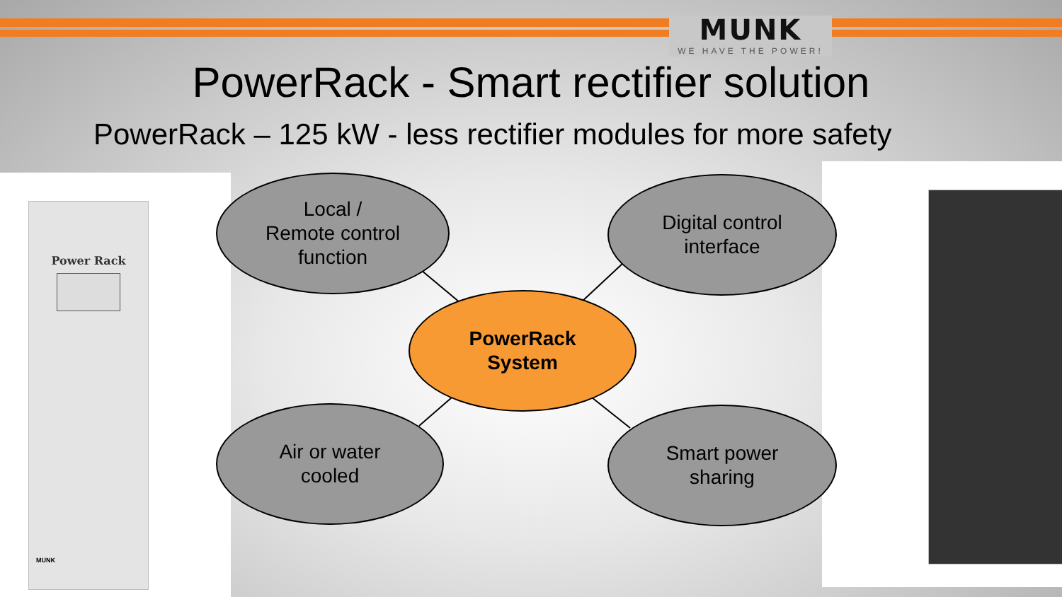MUNK
WE HAVE THE POWER!
PowerRack - Smart rectifier solution
PowerRack – 125 kW - less rectifier modules for more safety
Power Rack
MUNK
Local /
Remote control
function
Digital control
interface
Air or water
cooled
Smart power
sharing
PowerRack
System